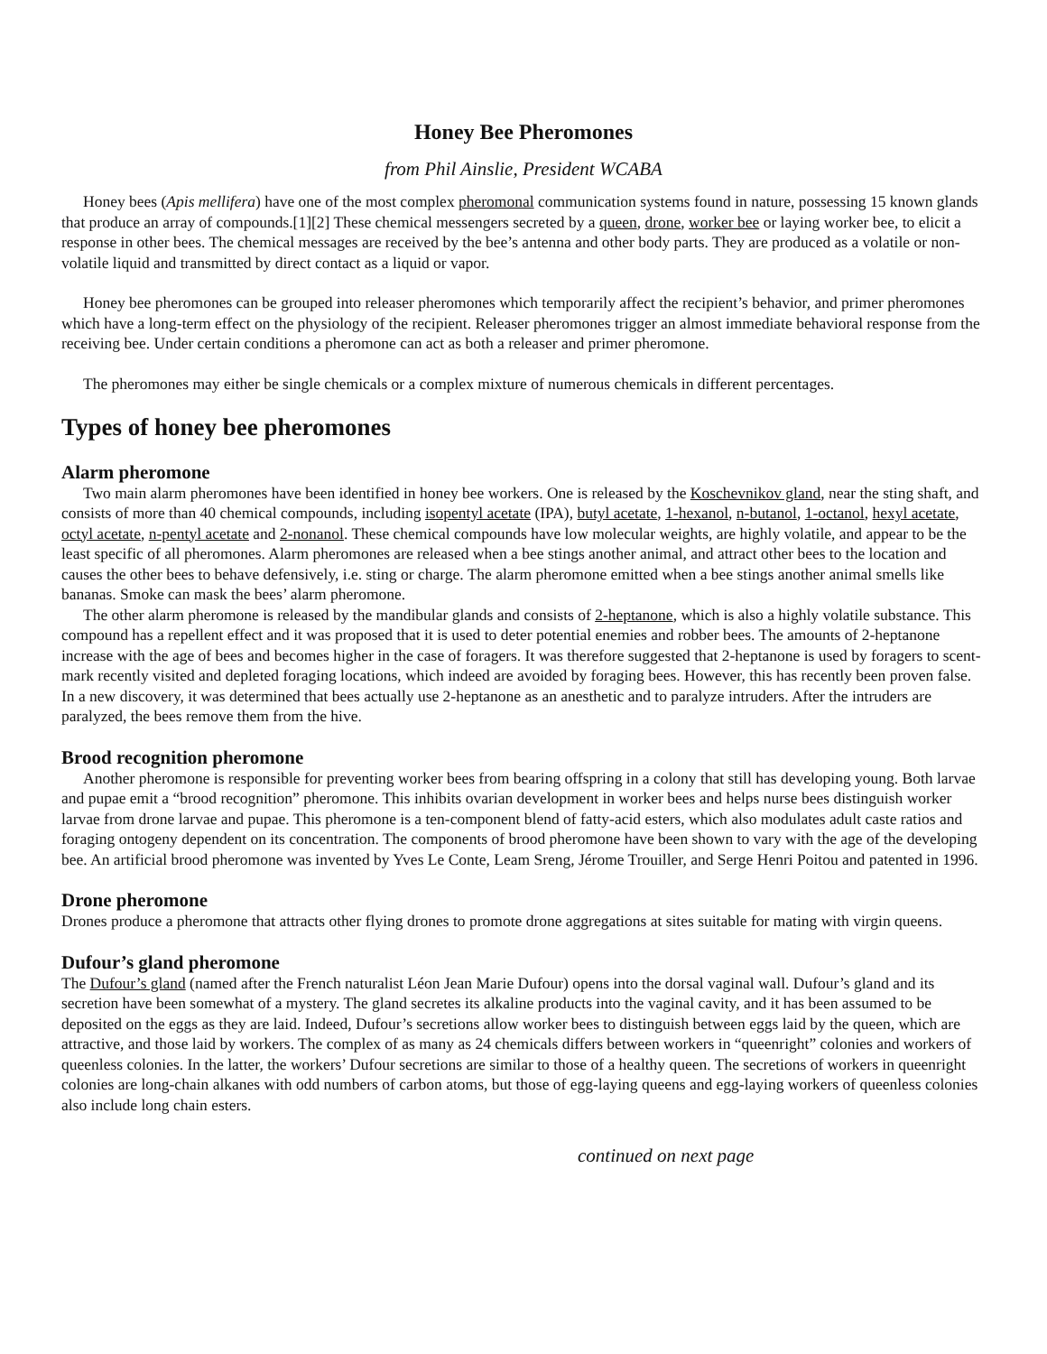Honey Bee Pheromones
from Phil Ainslie, President WCABA
Honey bees (Apis mellifera) have one of the most complex pheromonal communication systems found in nature, possessing 15 known glands that produce an array of compounds.[1][2] These chemical messengers secreted by a queen, drone, worker bee or laying worker bee, to elicit a response in other bees. The chemical messages are received by the bee’s antenna and other body parts. They are produced as a volatile or non-volatile liquid and transmitted by direct contact as a liquid or vapor.
Honey bee pheromones can be grouped into releaser pheromones which temporarily affect the recipient’s behavior, and primer pheromones which have a long-term effect on the physiology of the recipient. Releaser pheromones trigger an almost immediate behavioral response from the receiving bee. Under certain conditions a pheromone can act as both a releaser and primer pheromone.
The pheromones may either be single chemicals or a complex mixture of numerous chemicals in different percentages.
Types of honey bee pheromones
Alarm pheromone
Two main alarm pheromones have been identified in honey bee workers. One is released by the Koschevnikov gland, near the sting shaft, and consists of more than 40 chemical compounds, including isopentyl acetate (IPA), butyl acetate, 1-hexanol, n-butanol, 1-octanol, hexyl acetate, octyl acetate, n-pentyl acetate and 2-nonanol. These chemical compounds have low molecular weights, are highly volatile, and appear to be the least specific of all pheromones. Alarm pheromones are released when a bee stings another animal, and attract other bees to the location and causes the other bees to behave defensively, i.e. sting or charge. The alarm pheromone emitted when a bee stings another animal smells like bananas. Smoke can mask the bees’ alarm pheromone.
The other alarm pheromone is released by the mandibular glands and consists of 2-heptanone, which is also a highly volatile substance. This compound has a repellent effect and it was proposed that it is used to deter potential enemies and robber bees. The amounts of 2-heptanone increase with the age of bees and becomes higher in the case of foragers. It was therefore suggested that 2-heptanone is used by foragers to scent-mark recently visited and depleted foraging locations, which indeed are avoided by foraging bees. However, this has recently been proven false. In a new discovery, it was determined that bees actually use 2-heptanone as an anesthetic and to paralyze intruders. After the intruders are paralyzed, the bees remove them from the hive.
Brood recognition pheromone
Another pheromone is responsible for preventing worker bees from bearing offspring in a colony that still has developing young. Both larvae and pupae emit a “brood recognition” pheromone. This inhibits ovarian development in worker bees and helps nurse bees distinguish worker larvae from drone larvae and pupae. This pheromone is a ten-component blend of fatty-acid esters, which also modulates adult caste ratios and foraging ontogeny dependent on its concentration. The components of brood pheromone have been shown to vary with the age of the developing bee. An artificial brood pheromone was invented by Yves Le Conte, Leam Sreng, Jérome Trouiller, and Serge Henri Poitou and patented in 1996.
Drone pheromone
Drones produce a pheromone that attracts other flying drones to promote drone aggregations at sites suitable for mating with virgin queens.
Dufour’s gland pheromone
The Dufour’s gland (named after the French naturalist Léon Jean Marie Dufour) opens into the dorsal vaginal wall. Dufour’s gland and its secretion have been somewhat of a mystery. The gland secretes its alkaline products into the vaginal cavity, and it has been assumed to be deposited on the eggs as they are laid. Indeed, Dufour’s secretions allow worker bees to distinguish between eggs laid by the queen, which are attractive, and those laid by workers. The complex of as many as 24 chemicals differs between workers in “queenright” colonies and workers of queenless colonies. In the latter, the workers’ Dufour secretions are similar to those of a healthy queen. The secretions of workers in queenright colonies are long-chain alkanes with odd numbers of carbon atoms, but those of egg-laying queens and egg-laying workers of queenless colonies also include long chain esters.
continued on next page